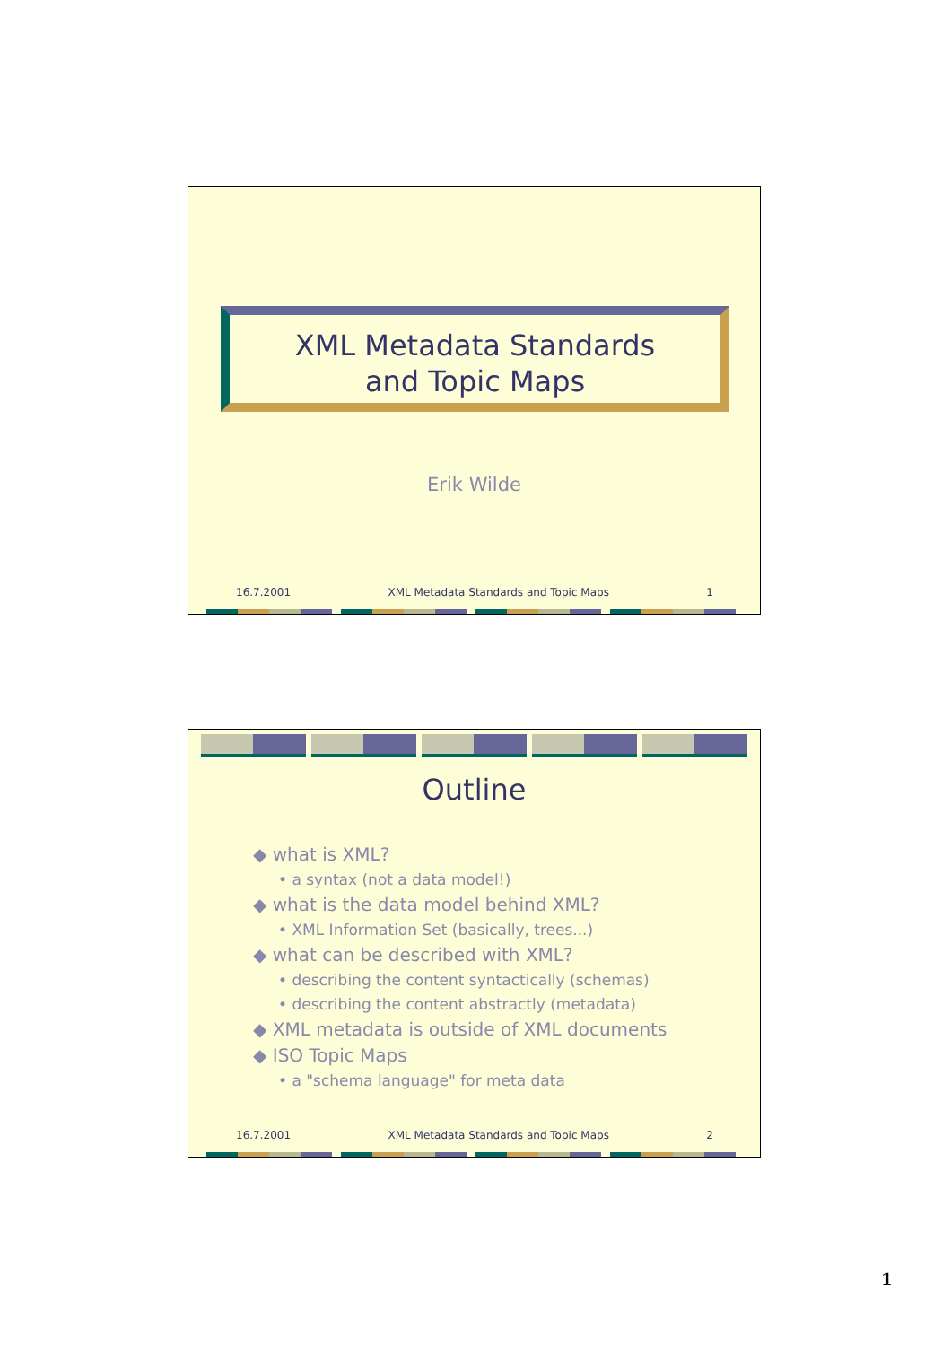XML Metadata Standards
and Topic Maps
Erik Wilde
16.7.2001 XML Metadata Standards and Topic Maps 1
Outline
◆ what is XML?
• a syntax (not a data model!)
◆ what is the data model behind XML?
• XML Information Set (basically, trees...)
◆ what can be described with XML?
• describing the content syntactically (schemas)
• describing the content abstractly (metadata)
◆ XML metadata is outside of XML documents
◆ ISO Topic Maps
• a "schema language" for meta data
16.7.2001 XML Metadata Standards and Topic Maps 2
1